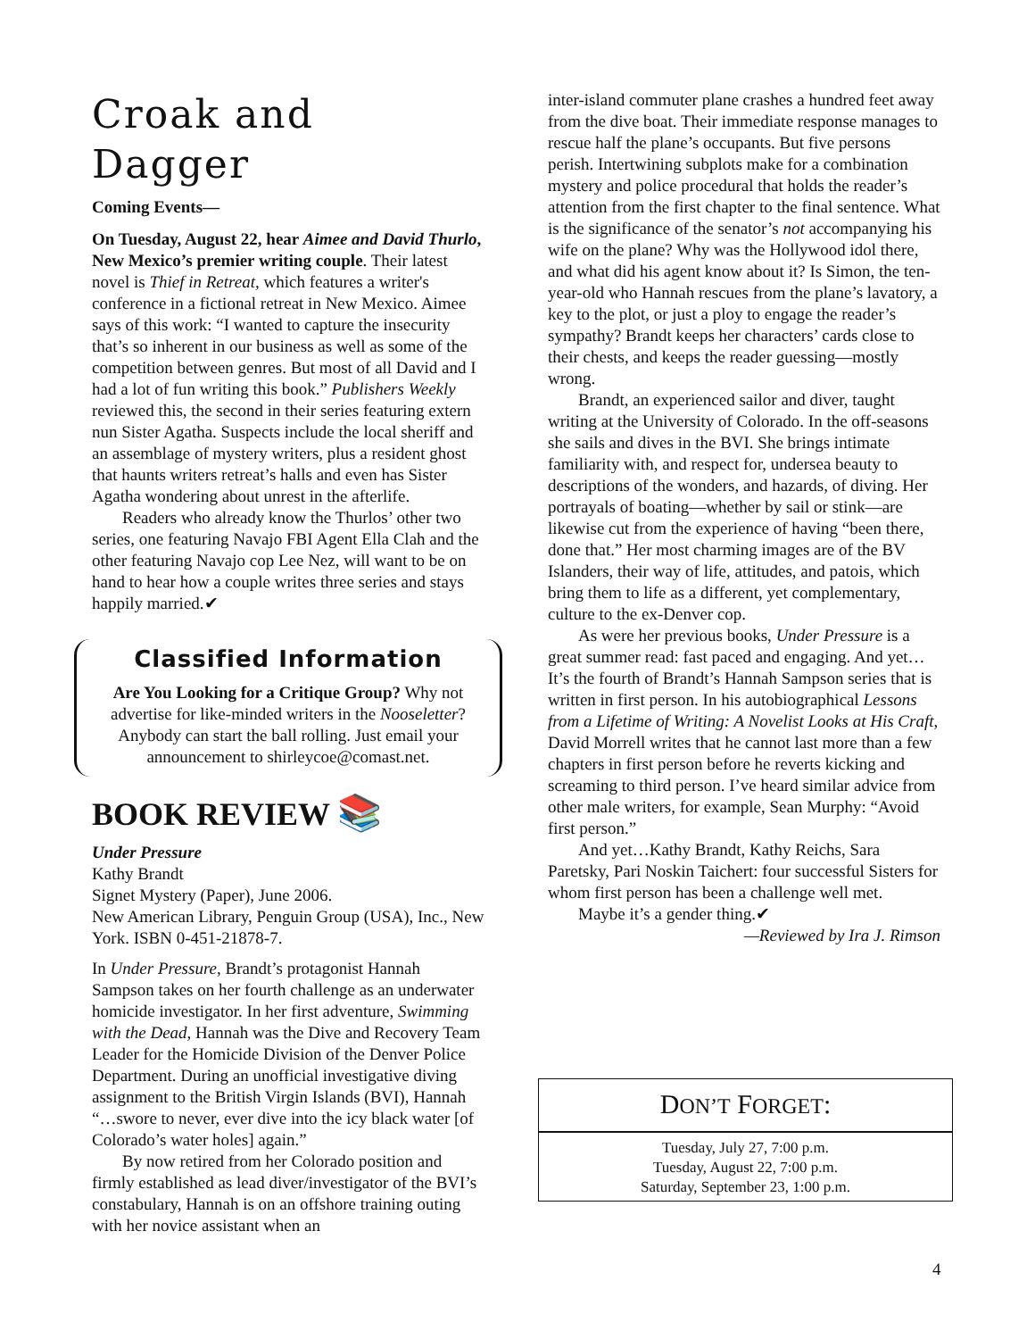Croak and Dagger
Coming Events—
On Tuesday, August 22, hear Aimee and David Thurlo, New Mexico’s premier writing couple. Their latest novel is Thief in Retreat, which features a writer's conference in a fictional retreat in New Mexico. Aimee says of this work: “I wanted to capture the insecurity that’s so inherent in our business as well as some of the competition between genres. But most of all David and I had a lot of fun writing this book.” Publishers Weekly reviewed this, the second in their series featuring extern nun Sister Agatha. Suspects include the local sheriff and an assemblage of mystery writers, plus a resident ghost that haunts writers retreat’s halls and even has Sister Agatha wondering about unrest in the afterlife.
Readers who already know the Thurlos’ other two series, one featuring Navajo FBI Agent Ella Clah and the other featuring Navajo cop Lee Nez, will want to be on hand to hear how a couple writes three series and stays happily married.✔
Classified Information
Are You Looking for a Critique Group? Why not advertise for like-minded writers in the Nooseletter? Anybody can start the ball rolling. Just email your announcement to shirleycoe@comast.net.
BOOK REVIEW 📚
Under Pressure
Kathy Brandt
Signet Mystery (Paper), June 2006.
New American Library, Penguin Group (USA), Inc., New York. ISBN 0-451-21878-7.
In Under Pressure, Brandt’s protagonist Hannah Sampson takes on her fourth challenge as an underwater homicide investigator. In her first adventure, Swimming with the Dead, Hannah was the Dive and Recovery Team Leader for the Homicide Division of the Denver Police Department. During an unofficial investigative diving assignment to the British Virgin Islands (BVI), Hannah “…swore to never, ever dive into the icy black water [of Colorado’s water holes] again.”
By now retired from her Colorado position and firmly established as lead diver/investigator of the BVI’s constabulary, Hannah is on an offshore training outing with her novice assistant when an
inter-island commuter plane crashes a hundred feet away from the dive boat. Their immediate response manages to rescue half the plane’s occupants. But five persons perish. Intertwining subplots make for a combination mystery and police procedural that holds the reader’s attention from the first chapter to the final sentence. What is the significance of the senator’s not accompanying his wife on the plane? Why was the Hollywood idol there, and what did his agent know about it? Is Simon, the ten-year-old who Hannah rescues from the plane’s lavatory, a key to the plot, or just a ploy to engage the reader’s sympathy? Brandt keeps her characters’ cards close to their chests, and keeps the reader guessing—mostly wrong.
Brandt, an experienced sailor and diver, taught writing at the University of Colorado. In the off-seasons she sails and dives in the BVI. She brings intimate familiarity with, and respect for, undersea beauty to descriptions of the wonders, and hazards, of diving. Her portrayals of boating—whether by sail or stink—are likewise cut from the experience of having “been there, done that.” Her most charming images are of the BV Islanders, their way of life, attitudes, and patois, which bring them to life as a different, yet complementary, culture to the ex-Denver cop.
As were her previous books, Under Pressure is a great summer read: fast paced and engaging. And yet… It’s the fourth of Brandt’s Hannah Sampson series that is written in first person. In his autobiographical Lessons from a Lifetime of Writing: A Novelist Looks at His Craft, David Morrell writes that he cannot last more than a few chapters in first person before he reverts kicking and screaming to third person. I’ve heard similar advice from other male writers, for example, Sean Murphy: “Avoid first person.”
And yet…Kathy Brandt, Kathy Reichs, Sara Paretsky, Pari Noskin Taichert: four successful Sisters for whom first person has been a challenge well met.
Maybe it’s a gender thing.✔
—Reviewed by Ira J. Rimson
DON’T FORGET:
Tuesday, July 27, 7:00 p.m.
Tuesday, August 22, 7:00 p.m.
Saturday, September 23, 1:00 p.m.
4